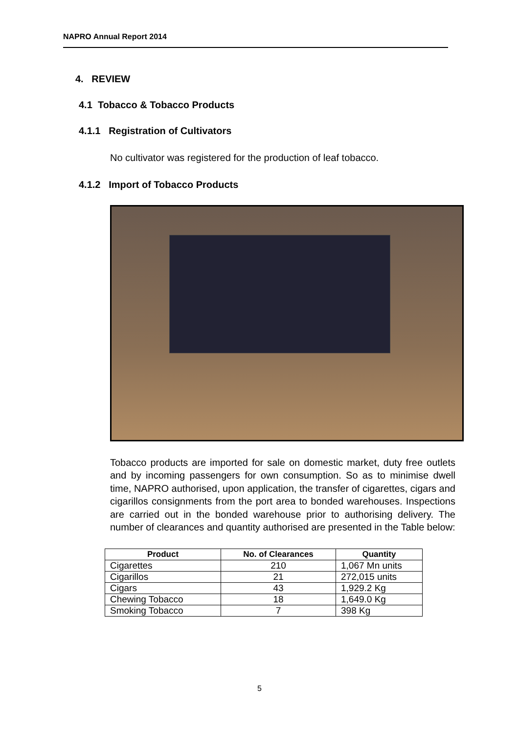NAPRO Annual Report 2014
4. REVIEW
4.1 Tobacco & Tobacco Products
4.1.1 Registration of Cultivators
No cultivator was registered for the production of leaf tobacco.
4.1.2 Import of Tobacco Products
Tobacco products are imported for sale on domestic market, duty free outlets and by incoming passengers for own consumption. So as to minimise dwell time, NAPRO authorised, upon application, the transfer of cigarettes, cigars and cigarillos consignments from the port area to bonded warehouses. Inspections are carried out in the bonded warehouse prior to authorising delivery. The number of clearances and quantity authorised are presented in the Table below:
| Product | No. of Clearances | Quantity |
| --- | --- | --- |
| Cigarettes | 210 | 1,067 Mn units |
| Cigarillos | 21 | 272,015 units |
| Cigars | 43 | 1,929.2 Kg |
| Chewing Tobacco | 18 | 1,649.0 Kg |
| Smoking Tobacco | 7 | 398 Kg |
5